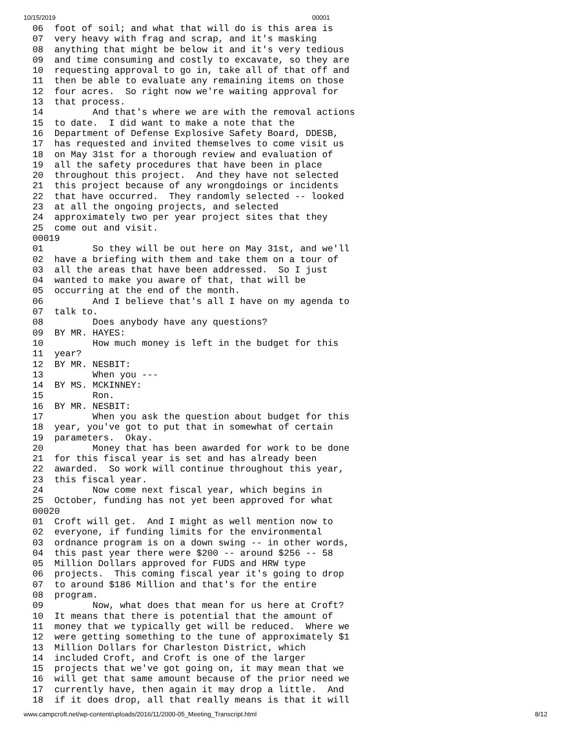10/15/2019 00001
06  foot of soil; and what that will do is this area is
07  very heavy with frag and scrap, and it's masking
08  anything that might be below it and it's very tedious
09  and time consuming and costly to excavate, so they are
10  requesting approval to go in, take all of that off and
11  then be able to evaluate any remaining items on those
12  four acres.  So right now we're waiting approval for
13  that process.
14         And that's where we are with the removal actions
15  to date.  I did want to make a note that the
16  Department of Defense Explosive Safety Board, DDESB,
17  has requested and invited themselves to come visit us
18  on May 31st for a thorough review and evaluation of
19  all the safety procedures that have been in place
20  throughout this project.  And they have not selected
21  this project because of any wrongdoings or incidents
22  that have occurred.  They randomly selected -- looked
23  at all the ongoing projects, and selected
24  approximately two per year project sites that they
25  come out and visit.
00019
01         So they will be out here on May 31st, and we'll
02  have a briefing with them and take them on a tour of
03  all the areas that have been addressed.  So I just
04  wanted to make you aware of that, that will be
05  occurring at the end of the month.
06         And I believe that's all I have on my agenda to
07  talk to.
08         Does anybody have any questions?
09  BY MR. HAYES:
10         How much money is left in the budget for this
11  year?
12  BY MR. NESBIT:
13         When you ---
14  BY MS. MCKINNEY:
15         Ron.
16  BY MR. NESBIT:
17         When you ask the question about budget for this
18  year, you've got to put that in somewhat of certain
19  parameters.  Okay.
20         Money that has been awarded for work to be done
21  for this fiscal year is set and has already been
22  awarded.  So work will continue throughout this year,
23  this fiscal year.
24         Now come next fiscal year, which begins in
25  October, funding has not yet been approved for what
00020
01  Croft will get.  And I might as well mention now to
02  everyone, if funding limits for the environmental
03  ordnance program is on a down swing -- in other words,
04  this past year there were $200 -- around $256 -- 58
05  Million Dollars approved for FUDS and HRW type
06  projects.  This coming fiscal year it's going to drop
07  to around $186 Million and that's for the entire
08  program.
09         Now, what does that mean for us here at Croft?
10  It means that there is potential that the amount of
11  money that we typically get will be reduced.  Where we
12  were getting something to the tune of approximately $1
13  Million Dollars for Charleston District, which
14  included Croft, and Croft is one of the larger
15  projects that we've got going on, it may mean that we
16  will get that same amount because of the prior need we
17  currently have, then again it may drop a little.  And
18  if it does drop, all that really means is that it will
www.campcroft.net/wp-content/uploads/2016/11/2000-05_Meeting_Transcript.html 8/12